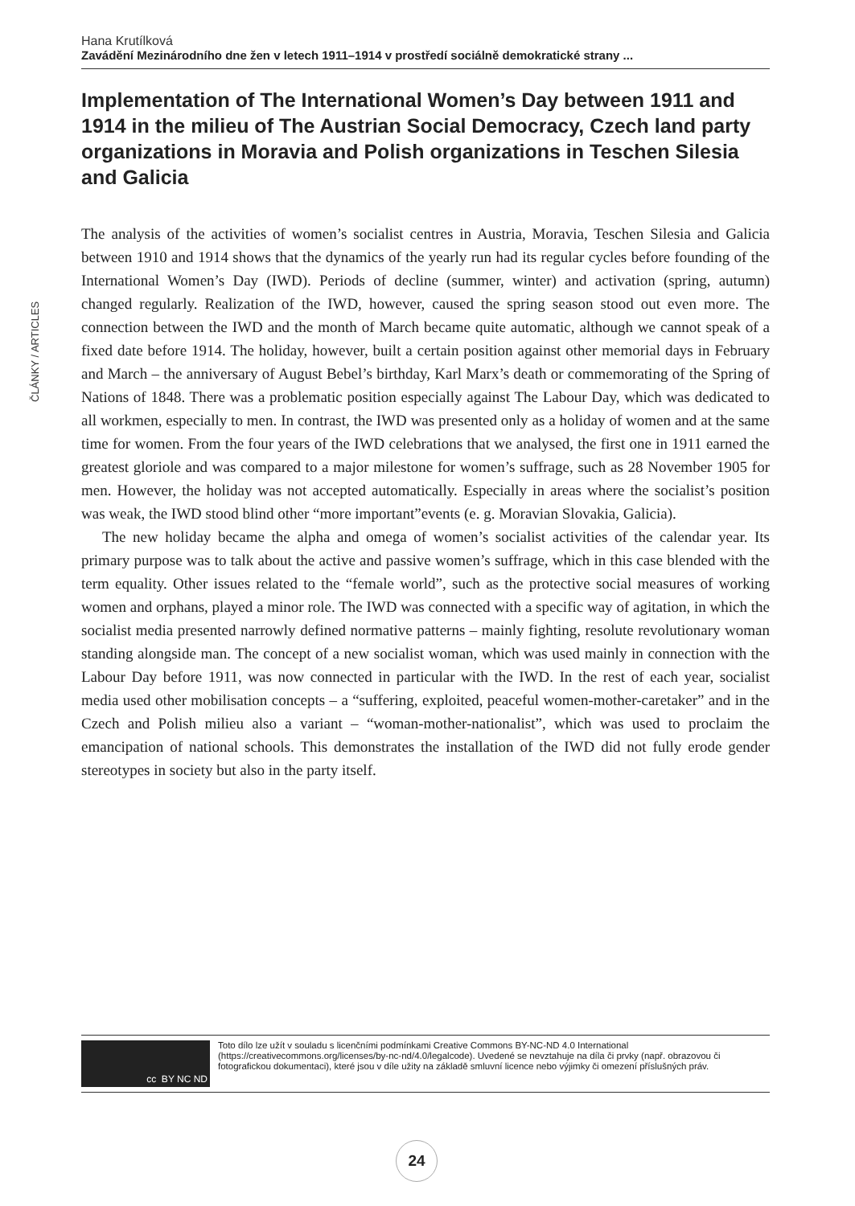ČLÁNKY / ARTICLES
Hana Krutílková
Zavádění Mezinárodního dne žen v letech 1911–1914 v prostředí sociálně demokratické strany ...
Implementation of The International Women’s Day between 1911 and 1914 in the milieu of The Austrian Social Democracy, Czech land party organizations in Moravia and Polish organizations in Teschen Silesia and Galicia
The analysis of the activities of women’s socialist centres in Austria, Moravia, Teschen Silesia and Galicia between 1910 and 1914 shows that the dynamics of the yearly run had its regular cycles before founding of the International Women’s Day (IWD). Periods of decline (summer, winter) and activation (spring, autumn) changed regularly. Realization of the IWD, however, caused the spring season stood out even more. The connection between the IWD and the month of March became quite automatic, although we cannot speak of a fixed date before 1914. The holiday, however, built a certain position against other memorial days in February and March – the anniversary of August Bebel’s birthday, Karl Marx’s death or commemorating of the Spring of Nations of 1848. There was a problematic position especially against The Labour Day, which was dedicated to all workmen, especially to men. In contrast, the IWD was presented only as a holiday of women and at the same time for women. From the four years of the IWD celebrations that we analysed, the first one in 1911 earned the greatest gloriole and was compared to a major milestone for women’s suffrage, such as 28 November 1905 for men. However, the holiday was not accepted automatically. Especially in areas where the socialist’s position was weak, the IWD stood blind other “more important”events (e. g. Moravian Slovakia, Galicia).
The new holiday became the alpha and omega of women’s socialist activities of the calendar year. Its primary purpose was to talk about the active and passive women’s suffrage, which in this case blended with the term equality. Other issues related to the “female world”, such as the protective social measures of working women and orphans, played a minor role. The IWD was connected with a specific way of agitation, in which the socialist media presented narrowly defined normative patterns – mainly fighting, resolute revolutionary woman standing alongside man. The concept of a new socialist woman, which was used mainly in connection with the Labour Day before 1911, was now connected in particular with the IWD. In the rest of each year, socialist media used other mobilisation concepts – a “suffering, exploited, peaceful women-mother-caretaker” and in the Czech and Polish milieu also a variant – “woman-mother-nationalist”, which was used to proclaim the emancipation of national schools. This demonstrates the installation of the IWD did not fully erode gender stereotypes in society but also in the party itself.
cc BY NC ND
Toto dílo lze užít v souladu s licenčními podmínkami Creative Commons BY-NC-ND 4.0 International (https://creativecommons.org/licenses/by-nc-nd/4.0/legalcode). Uvedené se nevztahuje na díla či prvky (např. obrazovou či fotografickou dokumentaci), které jsou v díle užity na základě smluvní licence nebo výjimky či omezení příslušných práv.
24